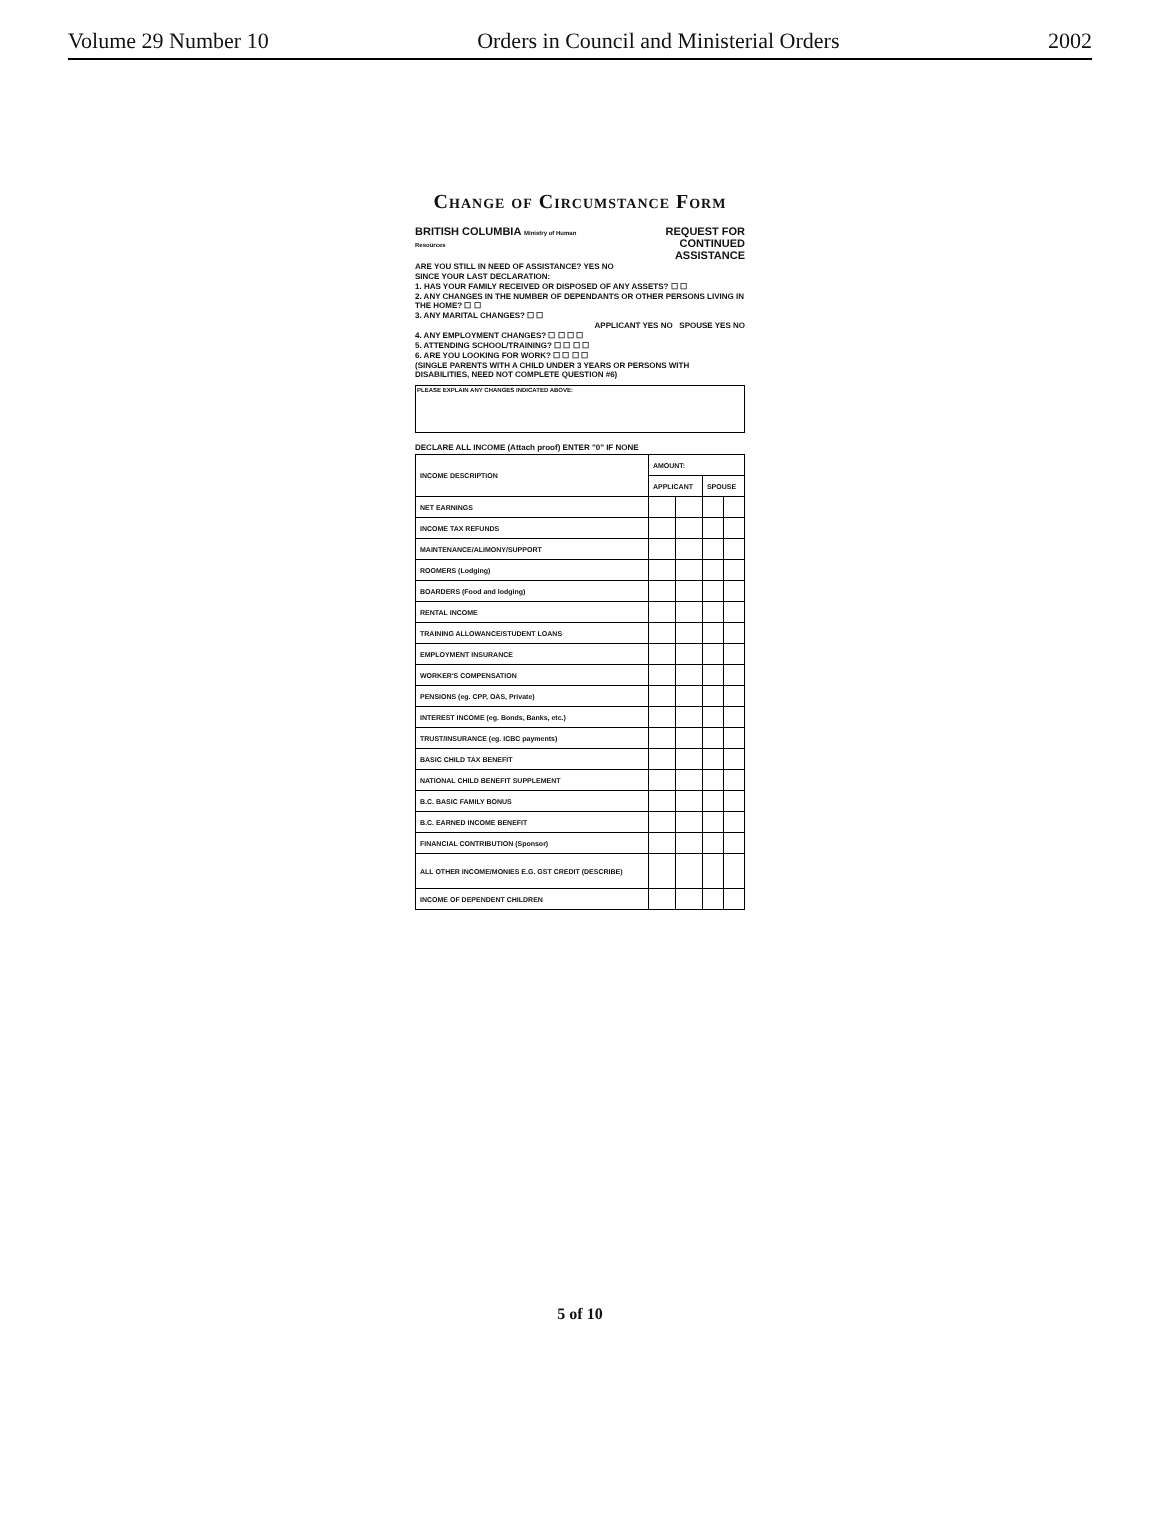Volume 29 Number 10 Orders in Council and Ministerial Orders 2002
Change of Circumstance Form
BRITISH COLUMBIA Ministry of Human Resources REQUEST FOR
CONTINUED ASSISTANCE
ARE YOU STILL IN NEED OF ASSISTANCE? YES NO
SINCE YOUR LAST DECLARATION:
1. HAS YOUR FAMILY RECEIVED OR DISPOSED OF ANY ASSETS? ☐ ☐
2. ANY CHANGES IN THE NUMBER OF DEPENDANTS OR OTHER PERSONS LIVING IN THE HOME? ☐ ☐
3. ANY MARITAL CHANGES? ☐ ☐
APPLICANT YES NO SPOUSE YES NO
4. ANY EMPLOYMENT CHANGES? ☐ ☐ ☐ ☐
5. ATTENDING SCHOOL/TRAINING? ☐ ☐ ☐ ☐
6. ARE YOU LOOKING FOR WORK? ☐ ☐ ☐ ☐
(SINGLE PARENTS WITH A CHILD UNDER 3 YEARS OR PERSONS WITH DISABILITIES, NEED NOT COMPLETE QUESTION #6)
PLEASE EXPLAIN ANY CHANGES INDICATED ABOVE:
DECLARE ALL INCOME (Attach proof) ENTER "0" IF NONE
| INCOME DESCRIPTION | AMOUNT: | | | |
| --- | --- | --- | --- | --- |
| | APPLICANT | | SPOUSE | |
| NET EARNINGS | | | | |
| INCOME TAX REFUNDS | | | | |
| MAINTENANCE/ALIMONY/SUPPORT | | | | |
| ROOMERS (Lodging) | | | | |
| BOARDERS (Food and lodging) | | | | |
| RENTAL INCOME | | | | |
| TRAINING ALLOWANCE/STUDENT LOANS | | | | |
| EMPLOYMENT INSURANCE | | | | |
| WORKER'S COMPENSATION | | | | |
| PENSIONS (eg. CPP, OAS, Private) | | | | |
| INTEREST INCOME (eg. Bonds, Banks, etc.) | | | | |
| TRUST/INSURANCE (eg. ICBC payments) | | | | |
| BASIC CHILD TAX BENEFIT | | | | |
| NATIONAL CHILD BENEFIT SUPPLEMENT | | | | |
| B.C. BASIC FAMILY BONUS | | | | |
| B.C. EARNED INCOME BENEFIT | | | | |
| FINANCIAL CONTRIBUTION (Sponsor) | | | | |
| ALL OTHER INCOME/MONIES E.G. GST CREDIT (DESCRIBE) | | | | |
| INCOME OF DEPENDENT CHILDREN | | | | |
5 of 10